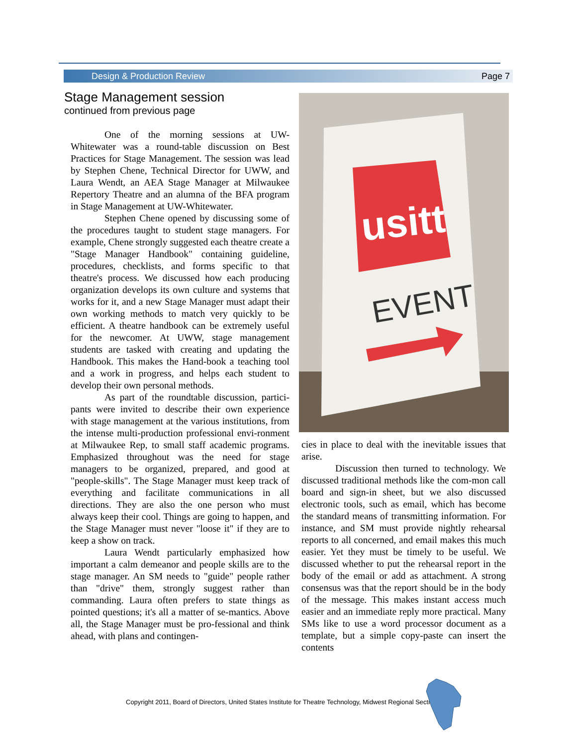Design & Production Review Page 7
Stage Management session
continued from previous page
One of the morning sessions at UW-Whitewater was a round-table discussion on Best Practices for Stage Management. The session was lead by Stephen Chene, Technical Director for UWW, and Laura Wendt, an AEA Stage Manager at Milwaukee Repertory Theatre and an alumna of the BFA program in Stage Management at UW-Whitewater.
Stephen Chene opened by discussing some of the procedures taught to student stage managers. For example, Chene strongly suggested each theatre create a "Stage Manager Handbook" containing guideline, procedures, checklists, and forms specific to that theatre's process. We discussed how each producing organization develops its own culture and systems that works for it, and a new Stage Manager must adapt their own working methods to match very quickly to be efficient. A theatre handbook can be extremely useful for the newcomer. At UWW, stage management students are tasked with creating and updating the Handbook. This makes the Hand-book a teaching tool and a work in progress, and helps each student to develop their own personal methods.
As part of the roundtable discussion, partici-pants were invited to describe their own experience with stage management at the various institutions, from the intense multi-production professional envi-ronment at Milwaukee Rep, to small staff academic programs. Emphasized throughout was the need for stage managers to be organized, prepared, and good at "people-skills". The Stage Manager must keep track of everything and facilitate communications in all directions. They are also the one person who must always keep their cool. Things are going to happen, and the Stage Manager must never "loose it" if they are to keep a show on track.
Laura Wendt particularly emphasized how important a calm demeanor and people skills are to the stage manager. An SM needs to "guide" people rather than "drive" them, strongly suggest rather than commanding. Laura often prefers to state things as pointed questions; it's all a matter of se-mantics. Above all, the Stage Manager must be pro-fessional and think ahead, with plans and contingen-
usitt
EVENT
cies in place to deal with the inevitable issues that arise.
Discussion then turned to technology. We discussed traditional methods like the com-mon call board and sign-in sheet, but we also discussed electronic tools, such as email, which has become the standard means of transmitting information. For instance, and SM must provide nightly rehearsal reports to all concerned, and email makes this much easier. Yet they must be timely to be useful. We discussed whether to put the rehearsal report in the body of the email or add as attachment. A strong consensus was that the report should be in the body of the message. This makes instant access much easier and an immediate reply more practical. Many SMs like to use a word processor document as a template, but a simple copy-paste can insert the contents
Copyright 2011, Board of Directors, United States Institute for Theatre Technology, Midwest Regional Section